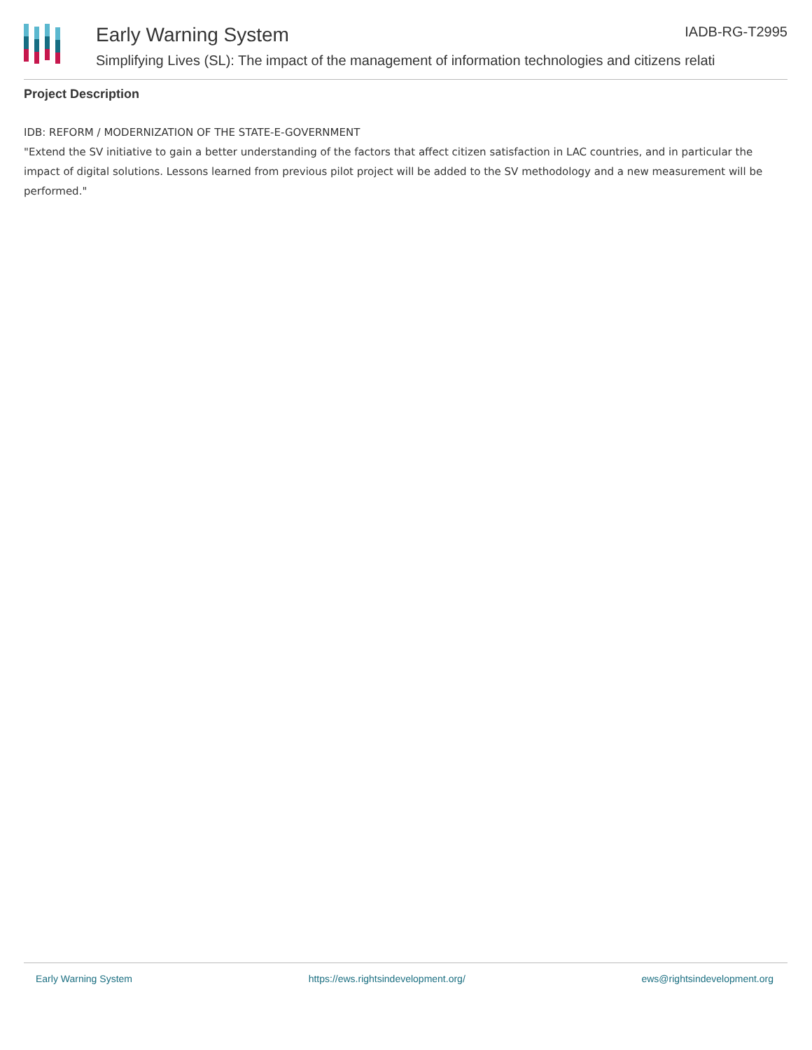Early Warning System IADB-RG-T2995
Simplifying Lives (SL): The impact of the management of information technologies and citizens relati
Project Description
IDB: REFORM / MODERNIZATION OF THE STATE-E-GOVERNMENT
"Extend the SV initiative to gain a better understanding of the factors that affect citizen satisfaction in LAC countries, and in particular the impact of digital solutions. Lessons learned from previous pilot project will be added to the SV methodology and a new measurement will be performed."
Early Warning System https://ews.rightsindevelopment.org/ ews@rightsindevelopment.org